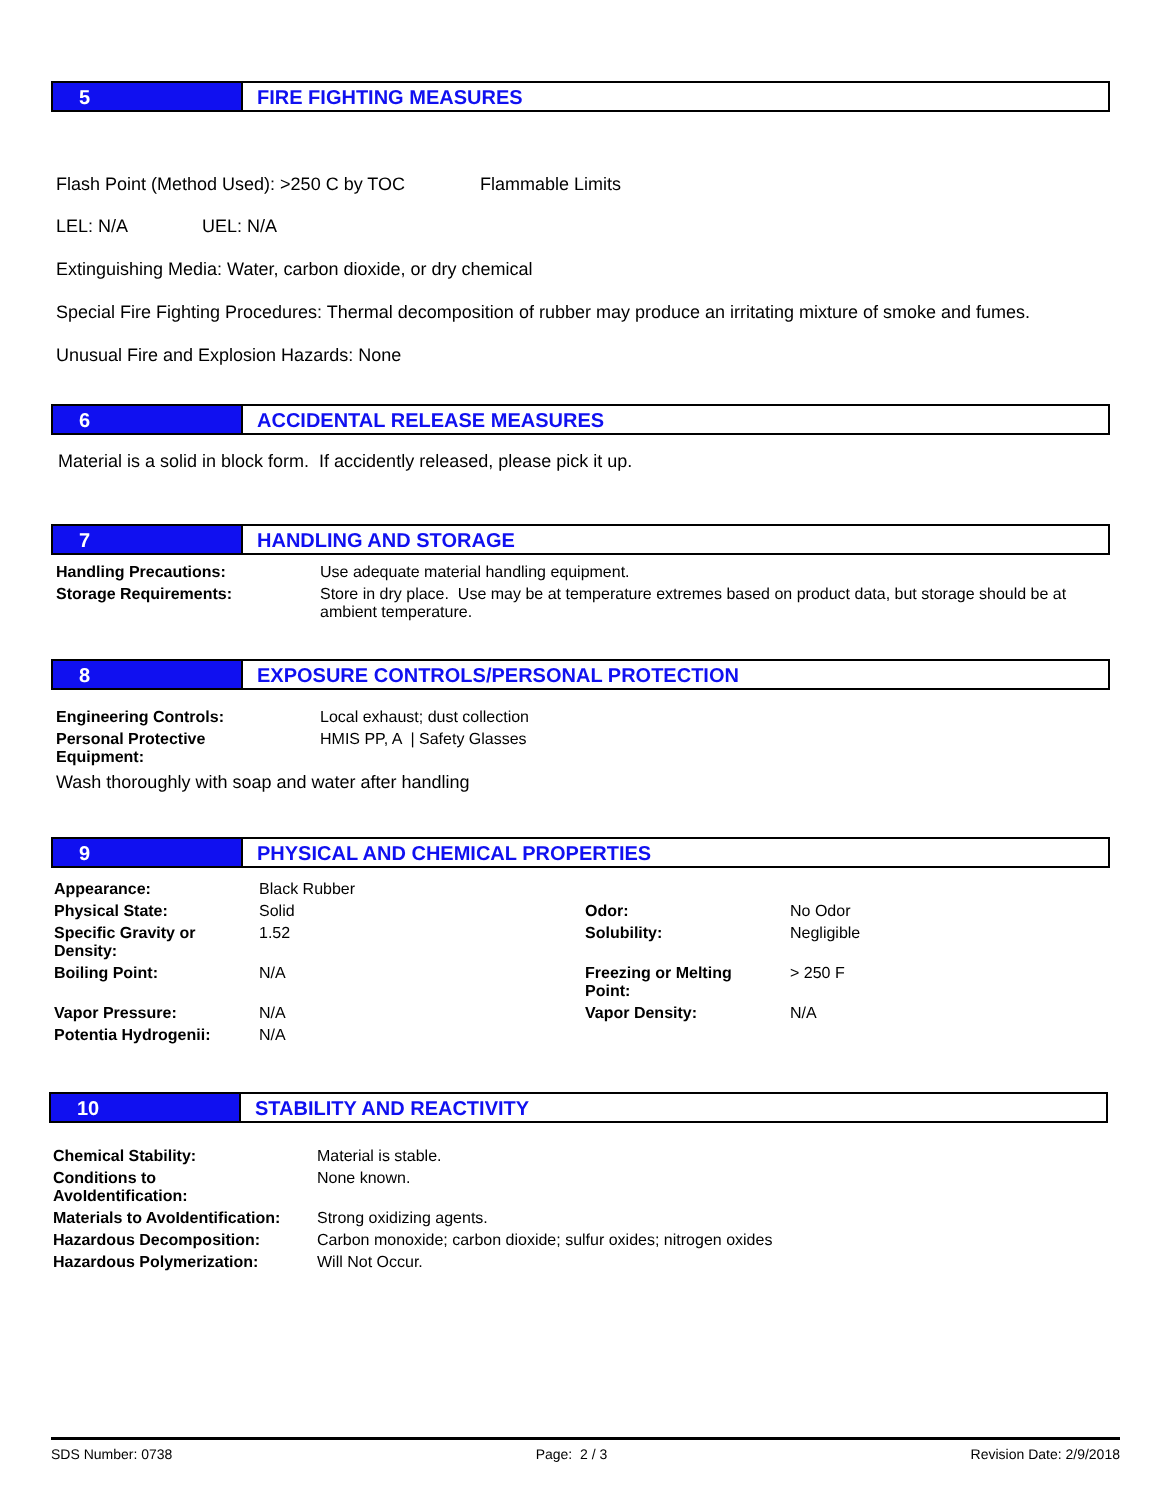5 FIRE FIGHTING MEASURES
Flash Point (Method Used): >250 C by TOC Flammable Limits
LEL: N/A UEL: N/A
Extinguishing Media: Water, carbon dioxide, or dry chemical
Special Fire Fighting Procedures: Thermal decomposition of rubber may produce an irritating mixture of smoke and fumes.
Unusual Fire and Explosion Hazards: None
6 ACCIDENTAL RELEASE MEASURES
Material is a solid in block form. If accidently released, please pick it up.
7 HANDLING AND STORAGE
| Handling Precautions: | Use adequate material handling equipment. |
| Storage Requirements: | Store in dry place. Use may be at temperature extremes based on product data, but storage should be at ambient temperature. |
8 EXPOSURE CONTROLS/PERSONAL PROTECTION
| Engineering Controls: | Local exhaust; dust collection |
| Personal Protective Equipment: | HMIS PP, A / Safety Glasses |
Wash thoroughly with soap and water after handling
9 PHYSICAL AND CHEMICAL PROPERTIES
| Appearance: | Black Rubber | | |
| Physical State: | Solid | Odor: | No Odor |
| Specific Gravity or Density: | 1.52 | Solubility: | Negligible |
| Boiling Point: | N/A | Freezing or Melting Point: | > 250 F |
| Vapor Pressure: | N/A | Vapor Density: | N/A |
| Potentia Hydrogenii: | N/A | | |
10 STABILITY AND REACTIVITY
| Chemical Stability: | Material is stable. |
| Conditions to AvoIdentification: | None known. |
| Materials to AvoIdentification: | Strong oxidizing agents. |
| Hazardous Decomposition: | Carbon monoxide; carbon dioxide; sulfur oxides; nitrogen oxides |
| Hazardous Polymerization: | Will Not Occur. |
SDS Number: 0738 Page: 2 / 3 Revision Date: 2/9/2018